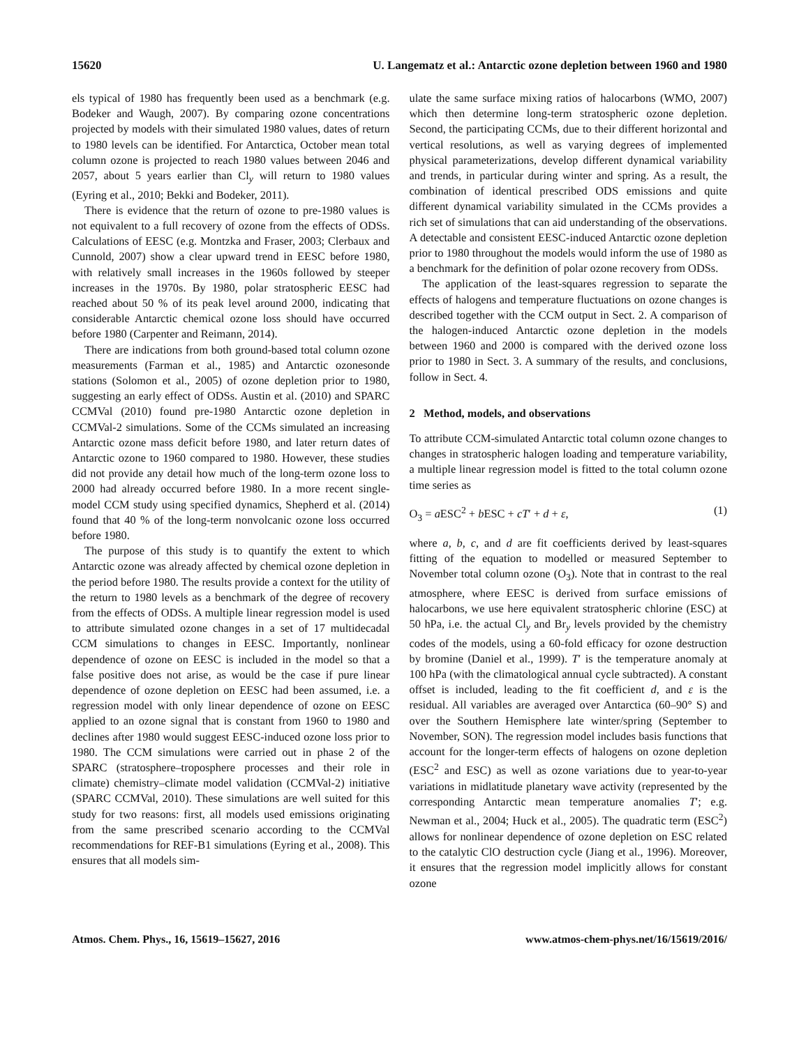15620 U. Langematz et al.: Antarctic ozone depletion between 1960 and 1980
els typical of 1980 has frequently been used as a benchmark (e.g. Bodeker and Waugh, 2007). By comparing ozone concentrations projected by models with their simulated 1980 values, dates of return to 1980 levels can be identified. For Antarctica, October mean total column ozone is projected to reach 1980 values between 2046 and 2057, about 5 years earlier than Cl<sub>y</sub> will return to 1980 values (Eyring et al., 2010; Bekki and Bodeker, 2011).
There is evidence that the return of ozone to pre-1980 values is not equivalent to a full recovery of ozone from the effects of ODSs. Calculations of EESC (e.g. Montzka and Fraser, 2003; Clerbaux and Cunnold, 2007) show a clear upward trend in EESC before 1980, with relatively small increases in the 1960s followed by steeper increases in the 1970s. By 1980, polar stratospheric EESC had reached about 50 % of its peak level around 2000, indicating that considerable Antarctic chemical ozone loss should have occurred before 1980 (Carpenter and Reimann, 2014).
There are indications from both ground-based total column ozone measurements (Farman et al., 1985) and Antarctic ozonesonde stations (Solomon et al., 2005) of ozone depletion prior to 1980, suggesting an early effect of ODSs. Austin et al. (2010) and SPARC CCMVal (2010) found pre-1980 Antarctic ozone depletion in CCMVal-2 simulations. Some of the CCMs simulated an increasing Antarctic ozone mass deficit before 1980, and later return dates of Antarctic ozone to 1960 compared to 1980. However, these studies did not provide any detail how much of the long-term ozone loss to 2000 had already occurred before 1980. In a more recent single-model CCM study using specified dynamics, Shepherd et al. (2014) found that 40 % of the long-term nonvolcanic ozone loss occurred before 1980.
The purpose of this study is to quantify the extent to which Antarctic ozone was already affected by chemical ozone depletion in the period before 1980. The results provide a context for the utility of the return to 1980 levels as a benchmark of the degree of recovery from the effects of ODSs. A multiple linear regression model is used to attribute simulated ozone changes in a set of 17 multidecadal CCM simulations to changes in EESC. Importantly, nonlinear dependence of ozone on EESC is included in the model so that a false positive does not arise, as would be the case if pure linear dependence of ozone depletion on EESC had been assumed, i.e. a regression model with only linear dependence of ozone on EESC applied to an ozone signal that is constant from 1960 to 1980 and declines after 1980 would suggest EESC-induced ozone loss prior to 1980. The CCM simulations were carried out in phase 2 of the SPARC (stratosphere–troposphere processes and their role in climate) chemistry–climate model validation (CCMVal-2) initiative (SPARC CCMVal, 2010). These simulations are well suited for this study for two reasons: first, all models used emissions originating from the same prescribed scenario according to the CCMVal recommendations for REF-B1 simulations (Eyring et al., 2008). This ensures that all models sim-
ulate the same surface mixing ratios of halocarbons (WMO, 2007) which then determine long-term stratospheric ozone depletion. Second, the participating CCMs, due to their different horizontal and vertical resolutions, as well as varying degrees of implemented physical parameterizations, develop different dynamical variability and trends, in particular during winter and spring. As a result, the combination of identical prescribed ODS emissions and quite different dynamical variability simulated in the CCMs provides a rich set of simulations that can aid understanding of the observations. A detectable and consistent EESC-induced Antarctic ozone depletion prior to 1980 throughout the models would inform the use of 1980 as a benchmark for the definition of polar ozone recovery from ODSs.
The application of the least-squares regression to separate the effects of halogens and temperature fluctuations on ozone changes is described together with the CCM output in Sect. 2. A comparison of the halogen-induced Antarctic ozone depletion in the models between 1960 and 2000 is compared with the derived ozone loss prior to 1980 in Sect. 3. A summary of the results, and conclusions, follow in Sect. 4.
2 Method, models, and observations
To attribute CCM-simulated Antarctic total column ozone changes to changes in stratospheric halogen loading and temperature variability, a multiple linear regression model is fitted to the total column ozone time series as
O<sub>3</sub> = a ESC<sup>2</sup> + b ESC + cT′ + d + ε, (1)
where a, b, c, and d are fit coefficients derived by least-squares fitting of the equation to modelled or measured September to November total column ozone (O<sub>3</sub>). Note that in contrast to the real atmosphere, where EESC is derived from surface emissions of halocarbons, we use here equivalent stratospheric chlorine (ESC) at 50 hPa, i.e. the actual Cl<sub>y</sub> and Br<sub>y</sub> levels provided by the chemistry codes of the models, using a 60-fold efficacy for ozone destruction by bromine (Daniel et al., 1999). T′ is the temperature anomaly at 100 hPa (with the climatological annual cycle subtracted). A constant offset is included, leading to the fit coefficient d, and ε is the residual. All variables are averaged over Antarctica (60–90° S) and over the Southern Hemisphere late winter/spring (September to November, SON). The regression model includes basis functions that account for the longer-term effects of halogens on ozone depletion (ESC<sup>2</sup> and ESC) as well as ozone variations due to year-to-year variations in midlatitude planetary wave activity (represented by the corresponding Antarctic mean temperature anomalies T′; e.g. Newman et al., 2004; Huck et al., 2005). The quadratic term (ESC<sup>2</sup>) allows for nonlinear dependence of ozone depletion on ESC related to the catalytic ClO destruction cycle (Jiang et al., 1996). Moreover, it ensures that the regression model implicitly allows for constant ozone
Atmos. Chem. Phys., 16, 15619–15627, 2016 www.atmos-chem-phys.net/16/15619/2016/